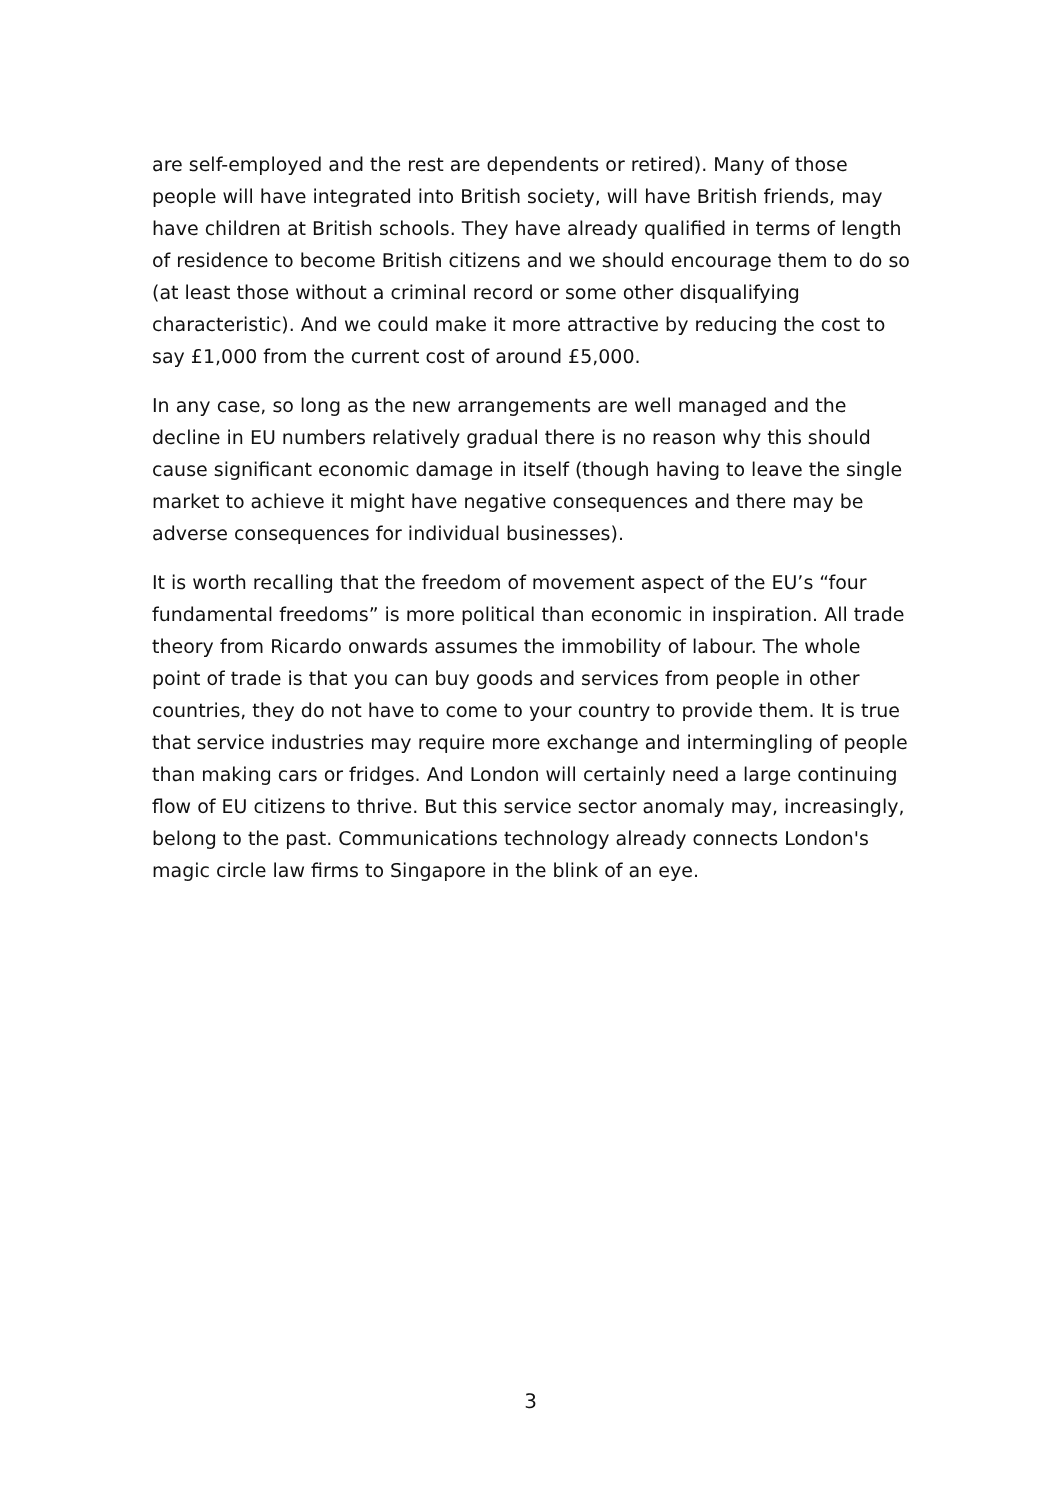are self-employed and the rest are dependents or retired). Many of those people will have integrated into British society, will have British friends, may have children at British schools. They have already qualified in terms of length of residence to become British citizens and we should encourage them to do so (at least those without a criminal record or some other disqualifying characteristic). And we could make it more attractive by reducing the cost to say £1,000 from the current cost of around £5,000.
In any case, so long as the new arrangements are well managed and the decline in EU numbers relatively gradual there is no reason why this should cause significant economic damage in itself (though having to leave the single market to achieve it might have negative consequences and there may be adverse consequences for individual businesses).
It is worth recalling that the freedom of movement aspect of the EU’s “four fundamental freedoms” is more political than economic in inspiration. All trade theory from Ricardo onwards assumes the immobility of labour. The whole point of trade is that you can buy goods and services from people in other countries, they do not have to come to your country to provide them. It is true that service industries may require more exchange and intermingling of people than making cars or fridges. And London will certainly need a large continuing flow of EU citizens to thrive. But this service sector anomaly may, increasingly, belong to the past. Communications technology already connects London's magic circle law firms to Singapore in the blink of an eye.
3